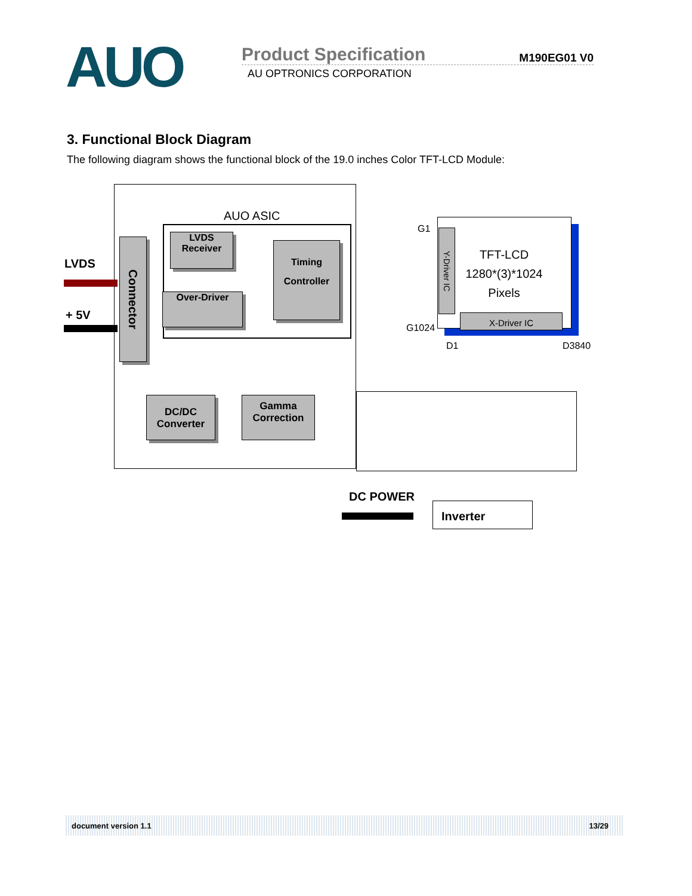AUO
Product Specification M190EG01 V0
AU OPTRONICS CORPORATION
3. Functional Block Diagram
The following diagram shows the functional block of the 19.0 inches Color TFT-LCD Module:
AUO ASIC
LVDS
+ 5V
Connector
LVDS
Receiver
Over-Driver
Timing
Controller
DC/DC
Converter
Gamma
Correction
G1
G1024
Y-Driver IC
TFT-LCD
1280*(3)*1024
Pixels
X-Driver IC
D1 D3840
DC POWER
Inverter
document version 1.1 13/29